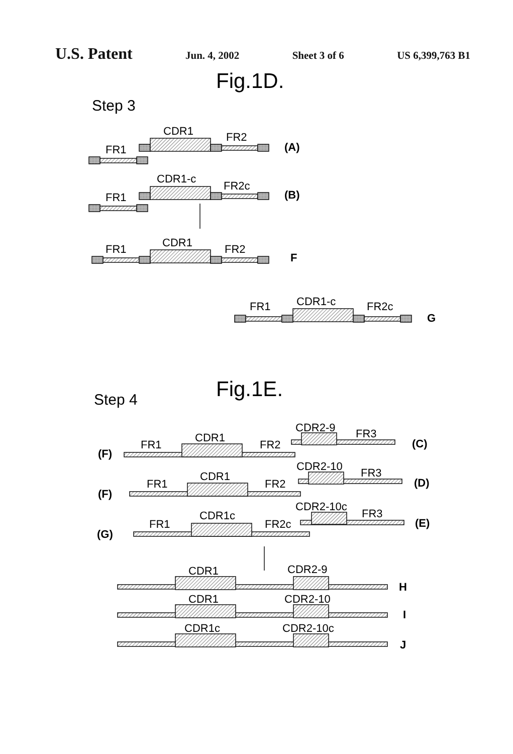U.S. Patent Jun. 4, 2002 Sheet 3 of 6 US 6,399,763 B1
Fig.1D.
Step 3
Fig.1E.
Step 4
CDR1
FR2
FR1
(A)
CDR1-c
FR2c
FR1
(B)
CDR1
FR1
FR2
F
CDR1-c
FR1
FR2c
G
CDR2-9
FR3
CDR1
FR1
FR2
(F)
(C)
CDR2-10
FR3
CDR1
FR1
FR2
(F)
(D)
CDR2-10c
FR3
CDR1c
FR1
FR2c
(G)
(E)
CDR1
CDR2-9
H
CDR1
CDR2-10
I
CDR1c
CDR2-10c
J